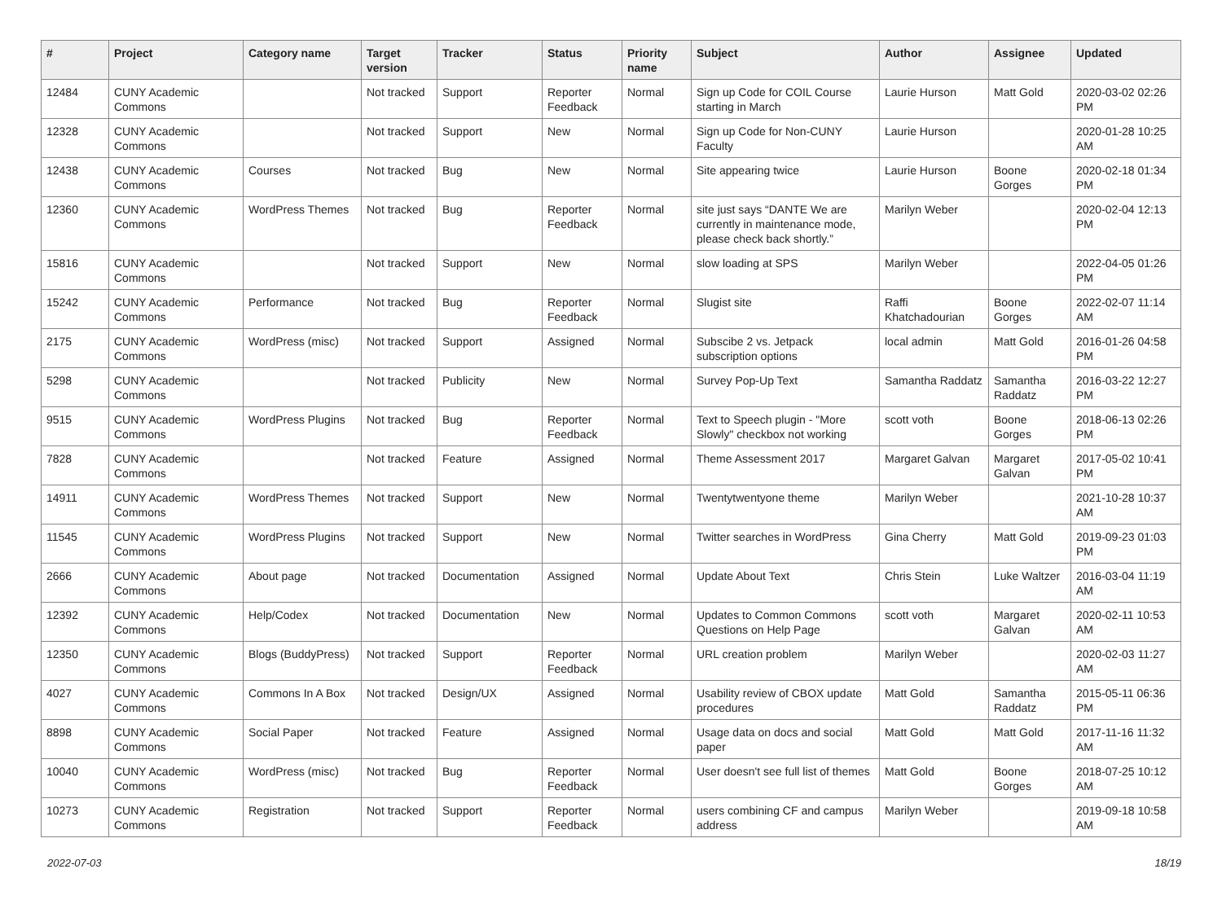| # | Project | Category name | Target version | Tracker | Status | Priority name | Subject | Author | Assignee | Updated |
| --- | --- | --- | --- | --- | --- | --- | --- | --- | --- | --- |
| 12484 | CUNY Academic Commons | | Not tracked | Support | Reporter Feedback | Normal | Sign up Code for COIL Course starting in March | Laurie Hurson | Matt Gold | 2020-03-02 02:26 PM |
| 12328 | CUNY Academic Commons | | Not tracked | Support | New | Normal | Sign up Code for Non-CUNY Faculty | Laurie Hurson | | 2020-01-28 10:25 AM |
| 12438 | CUNY Academic Commons | Courses | Not tracked | Bug | New | Normal | Site appearing twice | Laurie Hurson | Boone Gorges | 2020-02-18 01:34 PM |
| 12360 | CUNY Academic Commons | WordPress Themes | Not tracked | Bug | Reporter Feedback | Normal | site just says “DANTE We are currently in maintenance mode, please check back shortly.” | Marilyn Weber | | 2020-02-04 12:13 PM |
| 15816 | CUNY Academic Commons | | Not tracked | Support | New | Normal | slow loading at SPS | Marilyn Weber | | 2022-04-05 01:26 PM |
| 15242 | CUNY Academic Commons | Performance | Not tracked | Bug | Reporter Feedback | Normal | Slugist site | Raffi Khatchadourian | Boone Gorges | 2022-02-07 11:14 AM |
| 2175 | CUNY Academic Commons | WordPress (misc) | Not tracked | Support | Assigned | Normal | Subscibe 2 vs. Jetpack subscription options | local admin | Matt Gold | 2016-01-26 04:58 PM |
| 5298 | CUNY Academic Commons | | Not tracked | Publicity | New | Normal | Survey Pop-Up Text | Samantha Raddatz | Samantha Raddatz | 2016-03-22 12:27 PM |
| 9515 | CUNY Academic Commons | WordPress Plugins | Not tracked | Bug | Reporter Feedback | Normal | Text to Speech plugin - "More Slowly" checkbox not working | scott voth | Boone Gorges | 2018-06-13 02:26 PM |
| 7828 | CUNY Academic Commons | | Not tracked | Feature | Assigned | Normal | Theme Assessment 2017 | Margaret Galvan | Margaret Galvan | 2017-05-02 10:41 PM |
| 14911 | CUNY Academic Commons | WordPress Themes | Not tracked | Support | New | Normal | Twentytwentyone theme | Marilyn Weber | | 2021-10-28 10:37 AM |
| 11545 | CUNY Academic Commons | WordPress Plugins | Not tracked | Support | New | Normal | Twitter searches in WordPress | Gina Cherry | Matt Gold | 2019-09-23 01:03 PM |
| 2666 | CUNY Academic Commons | About page | Not tracked | Documentation | Assigned | Normal | Update About Text | Chris Stein | Luke Waltzer | 2016-03-04 11:19 AM |
| 12392 | CUNY Academic Commons | Help/Codex | Not tracked | Documentation | New | Normal | Updates to Common Commons Questions on Help Page | scott voth | Margaret Galvan | 2020-02-11 10:53 AM |
| 12350 | CUNY Academic Commons | Blogs (BuddyPress) | Not tracked | Support | Reporter Feedback | Normal | URL creation problem | Marilyn Weber | | 2020-02-03 11:27 AM |
| 4027 | CUNY Academic Commons | Commons In A Box | Not tracked | Design/UX | Assigned | Normal | Usability review of CBOX update procedures | Matt Gold | Samantha Raddatz | 2015-05-11 06:36 PM |
| 8898 | CUNY Academic Commons | Social Paper | Not tracked | Feature | Assigned | Normal | Usage data on docs and social paper | Matt Gold | Matt Gold | 2017-11-16 11:32 AM |
| 10040 | CUNY Academic Commons | WordPress (misc) | Not tracked | Bug | Reporter Feedback | Normal | User doesn't see full list of themes | Matt Gold | Boone Gorges | 2018-07-25 10:12 AM |
| 10273 | CUNY Academic Commons | Registration | Not tracked | Support | Reporter Feedback | Normal | users combining CF and campus address | Marilyn Weber | | 2019-09-18 10:58 AM |
2022-07-03 18/19